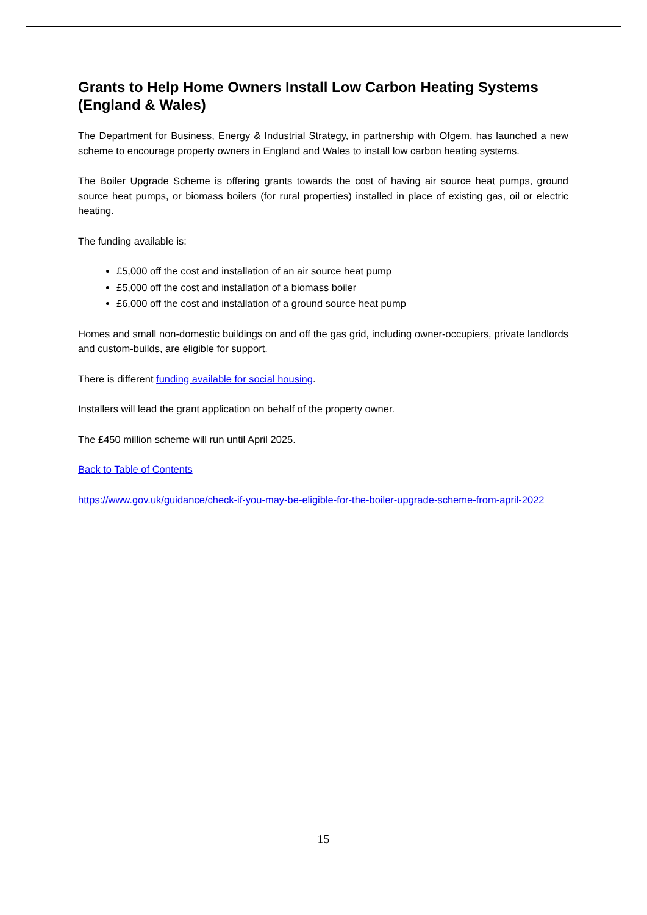Grants to Help Home Owners Install Low Carbon Heating Systems (England & Wales)
The Department for Business, Energy & Industrial Strategy, in partnership with Ofgem, has launched a new scheme to encourage property owners in England and Wales to install low carbon heating systems.
The Boiler Upgrade Scheme is offering grants towards the cost of having air source heat pumps, ground source heat pumps, or biomass boilers (for rural properties) installed in place of existing gas, oil or electric heating.
The funding available is:
£5,000 off the cost and installation of an air source heat pump
£5,000 off the cost and installation of a biomass boiler
£6,000 off the cost and installation of a ground source heat pump
Homes and small non-domestic buildings on and off the gas grid, including owner-occupiers, private landlords and custom-builds, are eligible for support.
There is different funding available for social housing.
Installers will lead the grant application on behalf of the property owner.
The £450 million scheme will run until April 2025.
Back to Table of Contents
https://www.gov.uk/guidance/check-if-you-may-be-eligible-for-the-boiler-upgrade-scheme-from-april-2022
15